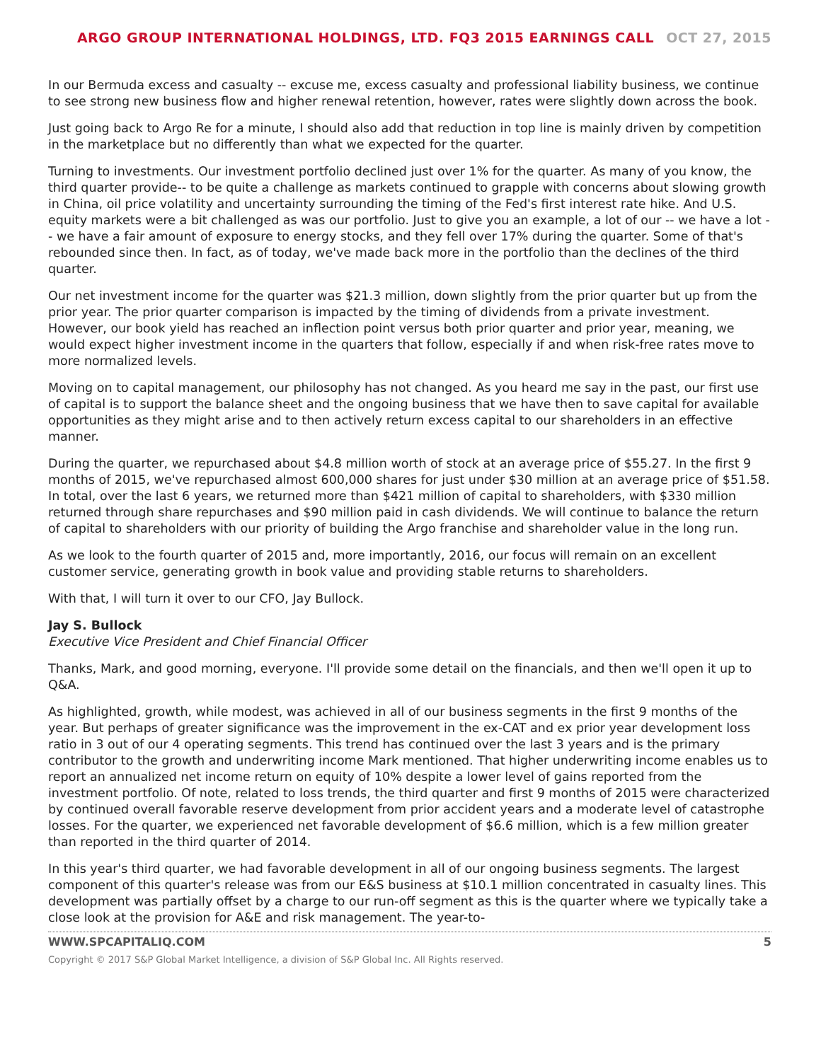ARGO GROUP INTERNATIONAL HOLDINGS, LTD. FQ3 2015 EARNINGS CALL OCT 27, 2015
In our Bermuda excess and casualty -- excuse me, excess casualty and professional liability business, we continue to see strong new business flow and higher renewal retention, however, rates were slightly down across the book.
Just going back to Argo Re for a minute, I should also add that reduction in top line is mainly driven by competition in the marketplace but no differently than what we expected for the quarter.
Turning to investments. Our investment portfolio declined just over 1% for the quarter. As many of you know, the third quarter provide-- to be quite a challenge as markets continued to grapple with concerns about slowing growth in China, oil price volatility and uncertainty surrounding the timing of the Fed's first interest rate hike. And U.S. equity markets were a bit challenged as was our portfolio. Just to give you an example, a lot of our -- we have a lot -- we have a fair amount of exposure to energy stocks, and they fell over 17% during the quarter. Some of that's rebounded since then. In fact, as of today, we've made back more in the portfolio than the declines of the third quarter.
Our net investment income for the quarter was $21.3 million, down slightly from the prior quarter but up from the prior year. The prior quarter comparison is impacted by the timing of dividends from a private investment. However, our book yield has reached an inflection point versus both prior quarter and prior year, meaning, we would expect higher investment income in the quarters that follow, especially if and when risk-free rates move to more normalized levels.
Moving on to capital management, our philosophy has not changed. As you heard me say in the past, our first use of capital is to support the balance sheet and the ongoing business that we have then to save capital for available opportunities as they might arise and to then actively return excess capital to our shareholders in an effective manner.
During the quarter, we repurchased about $4.8 million worth of stock at an average price of $55.27. In the first 9 months of 2015, we've repurchased almost 600,000 shares for just under $30 million at an average price of $51.58. In total, over the last 6 years, we returned more than $421 million of capital to shareholders, with $330 million returned through share repurchases and $90 million paid in cash dividends. We will continue to balance the return of capital to shareholders with our priority of building the Argo franchise and shareholder value in the long run.
As we look to the fourth quarter of 2015 and, more importantly, 2016, our focus will remain on an excellent customer service, generating growth in book value and providing stable returns to shareholders.
With that, I will turn it over to our CFO, Jay Bullock.
Jay S. Bullock
Executive Vice President and Chief Financial Officer
Thanks, Mark, and good morning, everyone. I'll provide some detail on the financials, and then we'll open it up to Q&A.
As highlighted, growth, while modest, was achieved in all of our business segments in the first 9 months of the year. But perhaps of greater significance was the improvement in the ex-CAT and ex prior year development loss ratio in 3 out of our 4 operating segments. This trend has continued over the last 3 years and is the primary contributor to the growth and underwriting income Mark mentioned. That higher underwriting income enables us to report an annualized net income return on equity of 10% despite a lower level of gains reported from the investment portfolio. Of note, related to loss trends, the third quarter and first 9 months of 2015 were characterized by continued overall favorable reserve development from prior accident years and a moderate level of catastrophe losses. For the quarter, we experienced net favorable development of $6.6 million, which is a few million greater than reported in the third quarter of 2014.
In this year's third quarter, we had favorable development in all of our ongoing business segments. The largest component of this quarter's release was from our E&S business at $10.1 million concentrated in casualty lines. This development was partially offset by a charge to our run-off segment as this is the quarter where we typically take a close look at the provision for A&E and risk management. The year-to-
WWW.SPCAPITALIQ.COM 5
Copyright © 2017 S&P Global Market Intelligence, a division of S&P Global Inc. All Rights reserved.